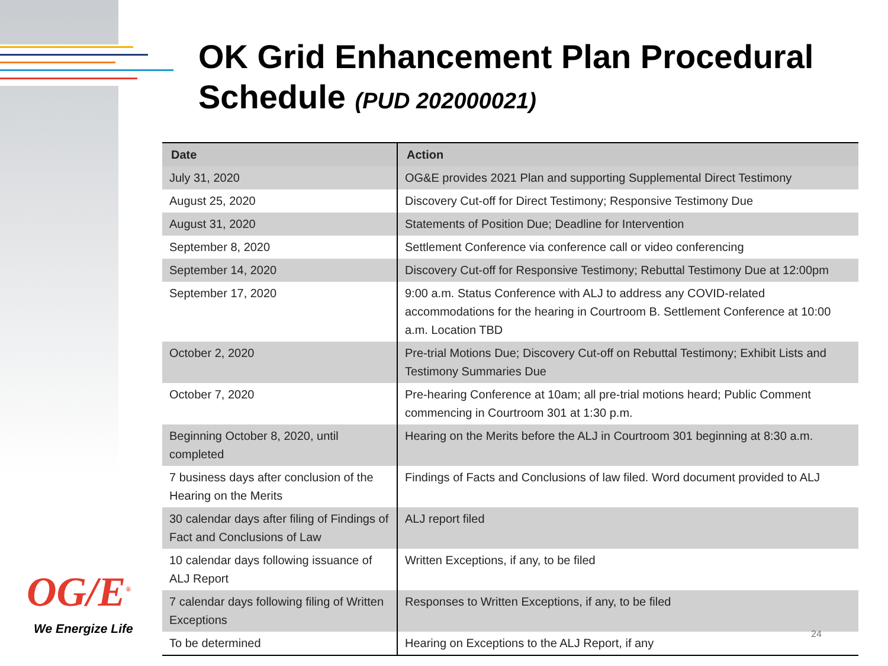OK Grid Enhancement Plan Procedural Schedule (PUD 202000021)
| Date | Action |
| --- | --- |
| July 31, 2020 | OG&E provides 2021 Plan and supporting Supplemental Direct Testimony |
| August 25, 2020 | Discovery Cut-off for Direct Testimony; Responsive Testimony Due |
| August 31, 2020 | Statements of Position Due; Deadline for Intervention |
| September 8, 2020 | Settlement Conference via conference call or video conferencing |
| September 14, 2020 | Discovery Cut-off for Responsive Testimony; Rebuttal Testimony Due at 12:00pm |
| September 17, 2020 | 9:00 a.m. Status Conference with ALJ to address any COVID-related accommodations for the hearing in Courtroom B. Settlement Conference at 10:00 a.m. Location TBD |
| October 2, 2020 | Pre-trial Motions Due; Discovery Cut-off on Rebuttal Testimony; Exhibit Lists and Testimony Summaries Due |
| October 7, 2020 | Pre-hearing Conference at 10am; all pre-trial motions heard; Public Comment commencing in Courtroom 301 at 1:30 p.m. |
| Beginning October 8, 2020, until completed | Hearing on the Merits before the ALJ in Courtroom 301 beginning at 8:30 a.m. |
| 7 business days after conclusion of the Hearing on the Merits | Findings of Facts and Conclusions of law filed. Word document provided to ALJ |
| 30 calendar days after filing of Findings of Fact and Conclusions of Law | ALJ report filed |
| 10 calendar days following issuance of ALJ Report | Written Exceptions, if any, to be filed |
| 7 calendar days following filing of Written Exceptions | Responses to Written Exceptions, if any, to be filed |
| To be determined | Hearing on Exceptions to the ALJ Report, if any |
OG/E<sup>®</sup>
We Energize Life 24